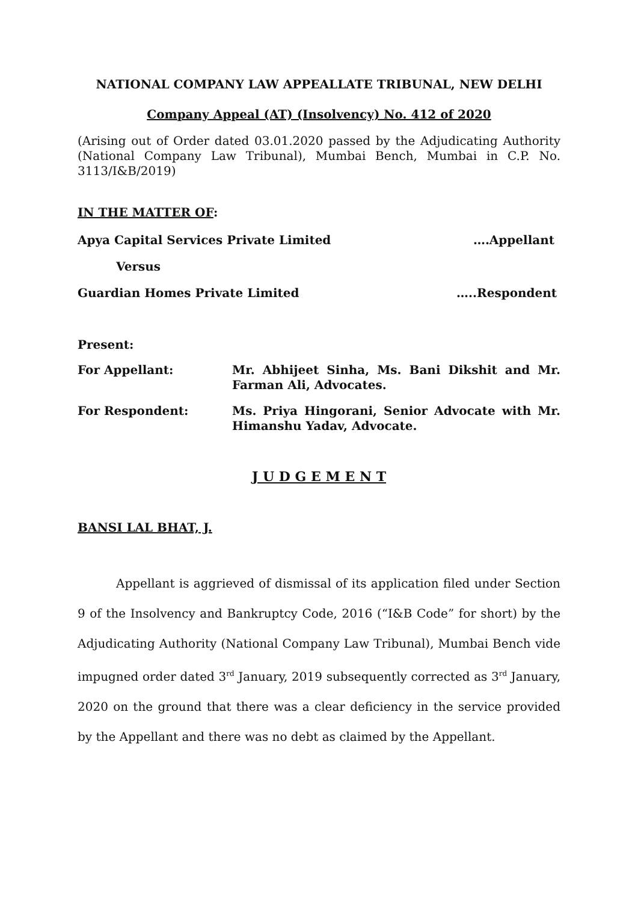NATIONAL COMPANY LAW APPEALLATE TRIBUNAL, NEW DELHI
Company Appeal (AT) (Insolvency) No. 412 of 2020
(Arising out of Order dated 03.01.2020 passed by the Adjudicating Authority (National Company Law Tribunal), Mumbai Bench, Mumbai in C.P. No. 3113/I&B/2019)
IN THE MATTER OF:
Apya Capital Services Private Limited ….Appellant
Versus
Guardian Homes Private Limited …..Respondent
Present:
For Appellant: Mr. Abhijeet Sinha, Ms. Bani Dikshit and Mr. Farman Ali, Advocates.
For Respondent: Ms. Priya Hingorani, Senior Advocate with Mr. Himanshu Yadav, Advocate.
J U D G E M E N T
BANSI LAL BHAT, J.
Appellant is aggrieved of dismissal of its application filed under Section 9 of the Insolvency and Bankruptcy Code, 2016 (“I&B Code” for short) by the Adjudicating Authority (National Company Law Tribunal), Mumbai Bench vide impugned order dated 3<sup>rd</sup> January, 2019 subsequently corrected as 3<sup>rd</sup> January, 2020 on the ground that there was a clear deficiency in the service provided by the Appellant and there was no debt as claimed by the Appellant.